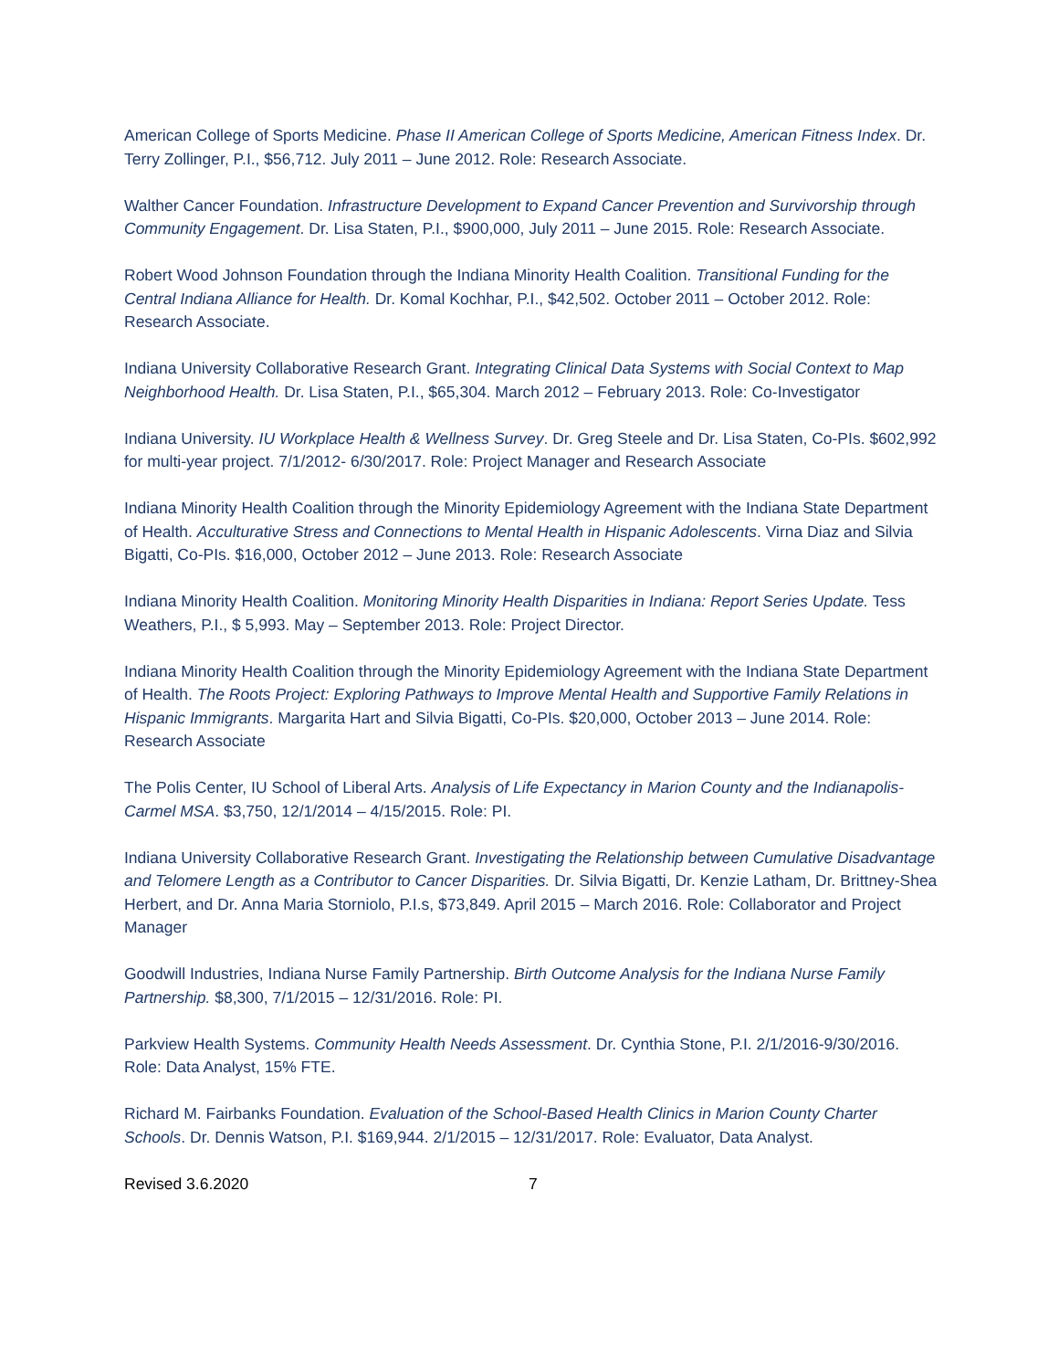American College of Sports Medicine. Phase II American College of Sports Medicine, American Fitness Index. Dr. Terry Zollinger, P.I., $56,712. July 2011 – June 2012. Role: Research Associate.
Walther Cancer Foundation. Infrastructure Development to Expand Cancer Prevention and Survivorship through Community Engagement. Dr. Lisa Staten, P.I., $900,000, July 2011 – June 2015. Role: Research Associate.
Robert Wood Johnson Foundation through the Indiana Minority Health Coalition. Transitional Funding for the Central Indiana Alliance for Health. Dr. Komal Kochhar, P.I., $42,502. October 2011 – October 2012. Role: Research Associate.
Indiana University Collaborative Research Grant. Integrating Clinical Data Systems with Social Context to Map Neighborhood Health. Dr. Lisa Staten, P.I., $65,304. March 2012 – February 2013. Role: Co-Investigator
Indiana University. IU Workplace Health & Wellness Survey. Dr. Greg Steele and Dr. Lisa Staten, Co-PIs. $602,992 for multi-year project. 7/1/2012- 6/30/2017. Role: Project Manager and Research Associate
Indiana Minority Health Coalition through the Minority Epidemiology Agreement with the Indiana State Department of Health. Acculturative Stress and Connections to Mental Health in Hispanic Adolescents. Virna Diaz and Silvia Bigatti, Co-PIs. $16,000, October 2012 – June 2013. Role: Research Associate
Indiana Minority Health Coalition. Monitoring Minority Health Disparities in Indiana: Report Series Update. Tess Weathers, P.I., $ 5,993. May – September 2013. Role: Project Director.
Indiana Minority Health Coalition through the Minority Epidemiology Agreement with the Indiana State Department of Health. The Roots Project: Exploring Pathways to Improve Mental Health and Supportive Family Relations in Hispanic Immigrants. Margarita Hart and Silvia Bigatti, Co-PIs. $20,000, October 2013 – June 2014. Role: Research Associate
The Polis Center, IU School of Liberal Arts. Analysis of Life Expectancy in Marion County and the Indianapolis-Carmel MSA. $3,750, 12/1/2014 – 4/15/2015. Role: PI.
Indiana University Collaborative Research Grant. Investigating the Relationship between Cumulative Disadvantage and Telomere Length as a Contributor to Cancer Disparities. Dr. Silvia Bigatti, Dr. Kenzie Latham, Dr. Brittney-Shea Herbert, and Dr. Anna Maria Storniolo, P.I.s, $73,849. April 2015 – March 2016. Role: Collaborator and Project Manager
Goodwill Industries, Indiana Nurse Family Partnership. Birth Outcome Analysis for the Indiana Nurse Family Partnership. $8,300, 7/1/2015 – 12/31/2016. Role: PI.
Parkview Health Systems. Community Health Needs Assessment. Dr. Cynthia Stone, P.I. 2/1/2016-9/30/2016. Role: Data Analyst, 15% FTE.
Richard M. Fairbanks Foundation. Evaluation of the School-Based Health Clinics in Marion County Charter Schools. Dr. Dennis Watson, P.I. $169,944. 2/1/2015 – 12/31/2017. Role: Evaluator, Data Analyst.
Revised 3.6.2020 7